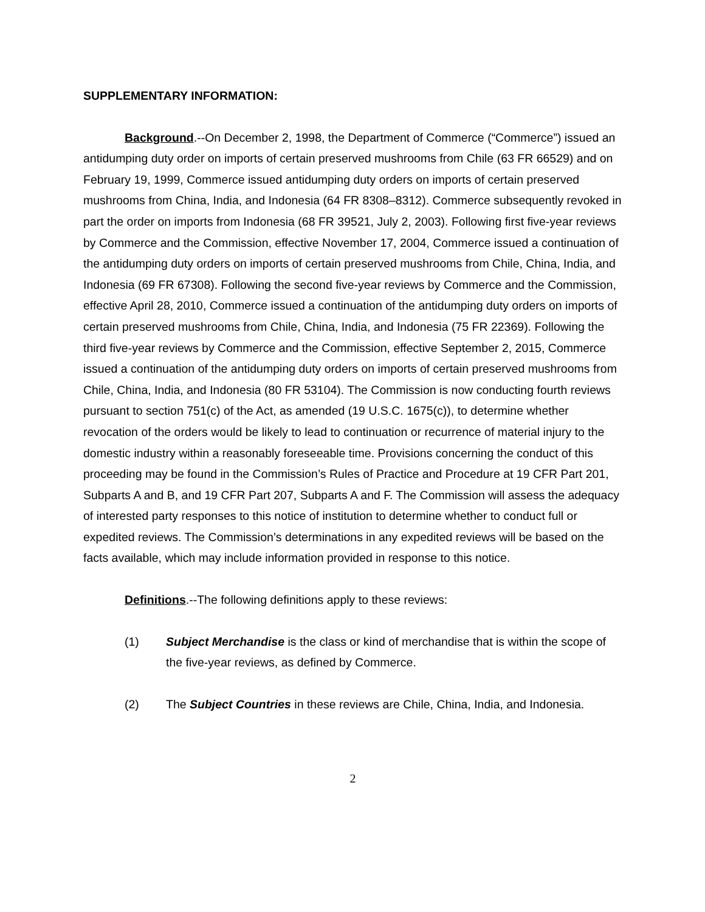SUPPLEMENTARY INFORMATION:
Background.--On December 2, 1998, the Department of Commerce (“Commerce”) issued an antidumping duty order on imports of certain preserved mushrooms from Chile (63 FR 66529) and on February 19, 1999, Commerce issued antidumping duty orders on imports of certain preserved mushrooms from China, India, and Indonesia (64 FR 8308–8312). Commerce subsequently revoked in part the order on imports from Indonesia (68 FR 39521, July 2, 2003). Following first five-year reviews by Commerce and the Commission, effective November 17, 2004, Commerce issued a continuation of the antidumping duty orders on imports of certain preserved mushrooms from Chile, China, India, and Indonesia (69 FR 67308). Following the second five-year reviews by Commerce and the Commission, effective April 28, 2010, Commerce issued a continuation of the antidumping duty orders on imports of certain preserved mushrooms from Chile, China, India, and Indonesia (75 FR 22369). Following the third five-year reviews by Commerce and the Commission, effective September 2, 2015, Commerce issued a continuation of the antidumping duty orders on imports of certain preserved mushrooms from Chile, China, India, and Indonesia (80 FR 53104). The Commission is now conducting fourth reviews pursuant to section 751(c) of the Act, as amended (19 U.S.C. 1675(c)), to determine whether revocation of the orders would be likely to lead to continuation or recurrence of material injury to the domestic industry within a reasonably foreseeable time. Provisions concerning the conduct of this proceeding may be found in the Commission’s Rules of Practice and Procedure at 19 CFR Part 201, Subparts A and B, and 19 CFR Part 207, Subparts A and F. The Commission will assess the adequacy of interested party responses to this notice of institution to determine whether to conduct full or expedited reviews. The Commission’s determinations in any expedited reviews will be based on the facts available, which may include information provided in response to this notice.
Definitions.--The following definitions apply to these reviews:
(1) Subject Merchandise is the class or kind of merchandise that is within the scope of the five-year reviews, as defined by Commerce.
(2) The Subject Countries in these reviews are Chile, China, India, and Indonesia.
2